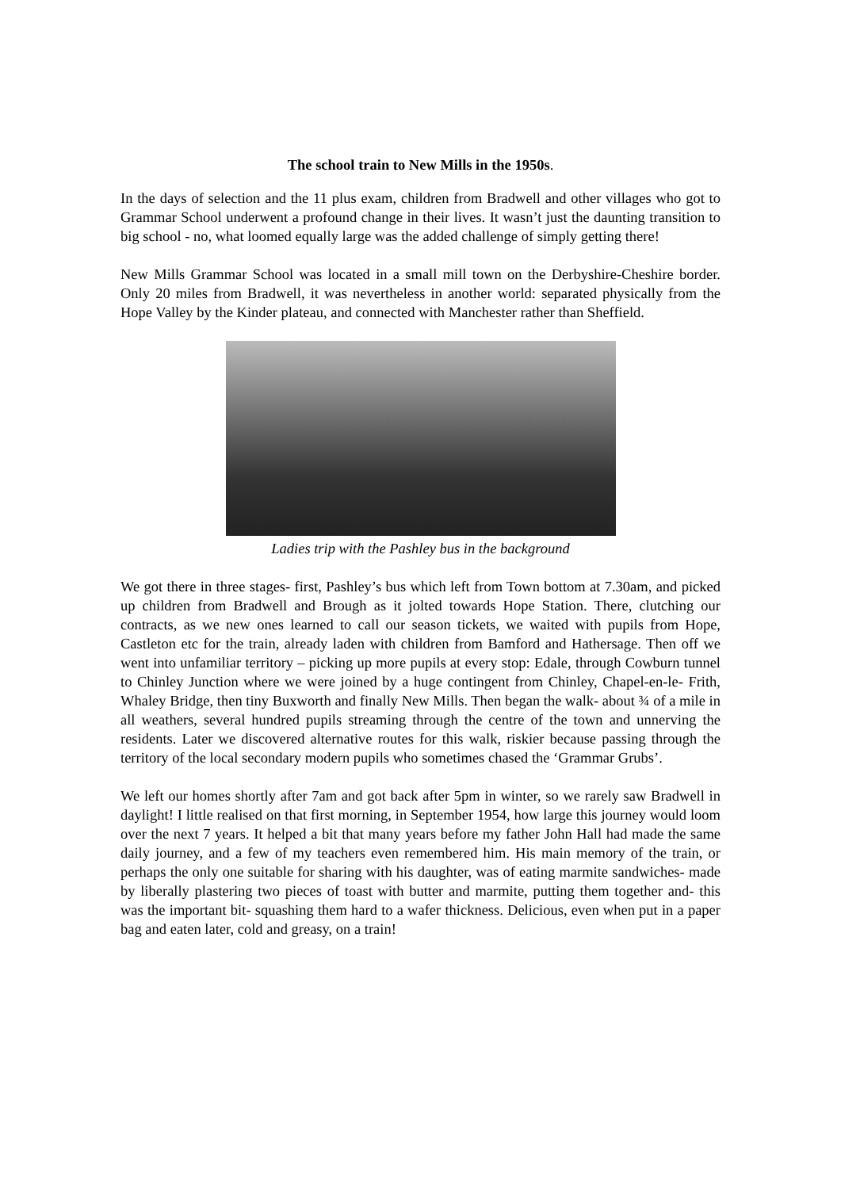The school train to New Mills in the 1950s.
In the days of selection and the 11 plus exam, children from Bradwell and other villages who got to Grammar School underwent a profound change in their lives. It wasn’t just the daunting transition to big school - no, what loomed equally large was the added challenge of simply getting there!
New Mills Grammar School was located in a small mill town on the Derbyshire-Cheshire border. Only 20 miles from Bradwell, it was nevertheless in another world: separated physically from the Hope Valley by the Kinder plateau, and connected with Manchester rather than Sheffield.
Ladies trip with the Pashley bus in the background
We got there in three stages- first, Pashley’s bus which left from Town bottom at 7.30am, and picked up children from Bradwell and Brough as it jolted towards Hope Station. There, clutching our contracts, as we new ones learned to call our season tickets, we waited with pupils from Hope, Castleton etc for the train, already laden with children from Bamford and Hathersage. Then off we went into unfamiliar territory – picking up more pupils at every stop: Edale, through Cowburn tunnel to Chinley Junction where we were joined by a huge contingent from Chinley, Chapel-en-le- Frith, Whaley Bridge, then tiny Buxworth and finally New Mills. Then began the walk- about ¾ of a mile in all weathers, several hundred pupils streaming through the centre of the town and unnerving the residents. Later we discovered alternative routes for this walk, riskier because passing through the territory of the local secondary modern pupils who sometimes chased the ‘Grammar Grubs’.
We left our homes shortly after 7am and got back after 5pm in winter, so we rarely saw Bradwell in daylight! I little realised on that first morning, in September 1954, how large this journey would loom over the next 7 years. It helped a bit that many years before my father John Hall had made the same daily journey, and a few of my teachers even remembered him. His main memory of the train, or perhaps the only one suitable for sharing with his daughter, was of eating marmite sandwiches- made by liberally plastering two pieces of toast with butter and marmite, putting them together and- this was the important bit- squashing them hard to a wafer thickness. Delicious, even when put in a paper bag and eaten later, cold and greasy, on a train!